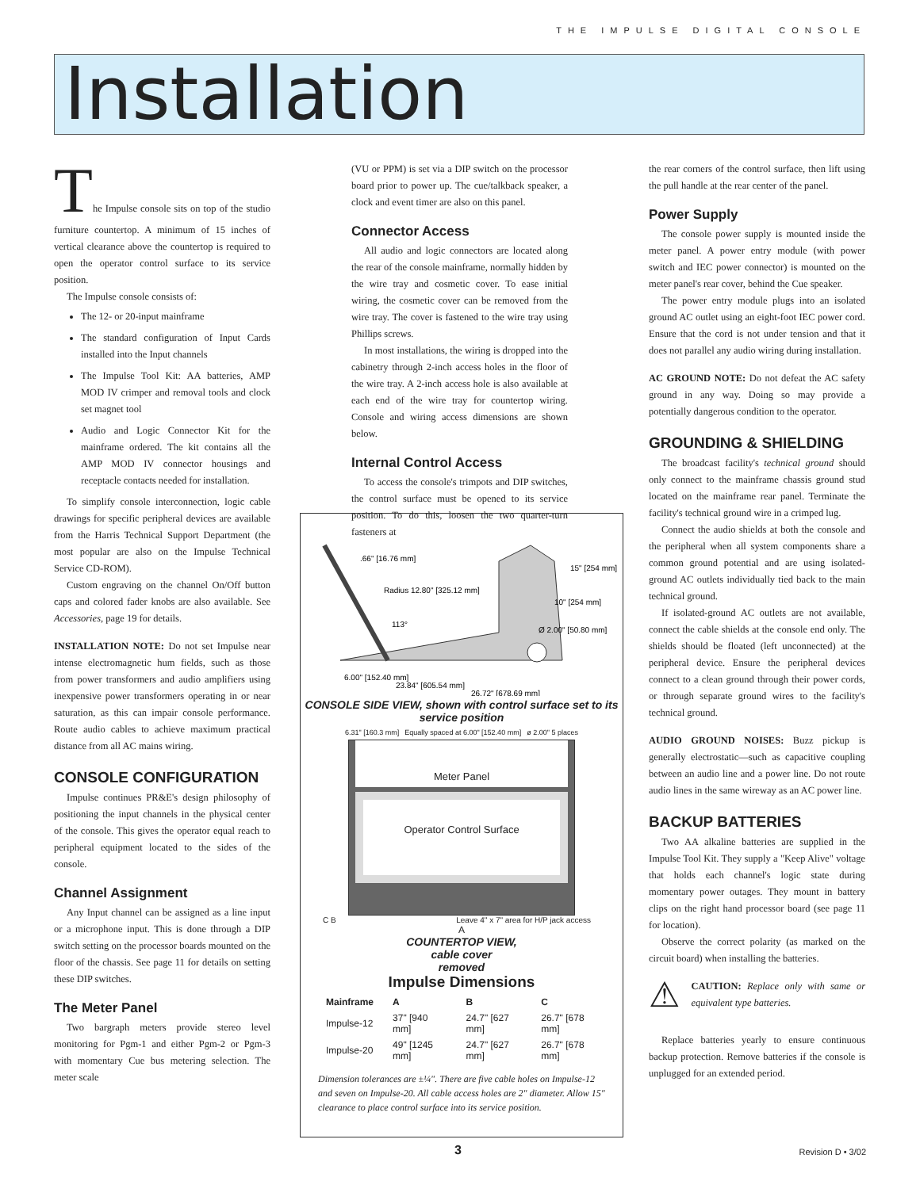THE IMPULSE DIGITAL CONSOLE
Installation
The Impulse console sits on top of the studio furniture countertop. A minimum of 15 inches of vertical clearance above the countertop is required to open the operator control surface to its service position.
The Impulse console consists of:
The 12- or 20-input mainframe
The standard configuration of Input Cards installed into the Input channels
The Impulse Tool Kit: AA batteries, AMP MOD IV crimper and removal tools and clock set magnet tool
Audio and Logic Connector Kit for the mainframe ordered. The kit contains all the AMP MOD IV connector housings and receptacle contacts needed for installation.
To simplify console interconnection, logic cable drawings for specific peripheral devices are available from the Harris Technical Support Department (the most popular are also on the Impulse Technical Service CD-ROM).
Custom engraving on the channel On/Off button caps and colored fader knobs are also available. See Accessories, page 19 for details.
INSTALLATION NOTE: Do not set Impulse near intense electromagnetic hum fields, such as those from power transformers and audio amplifiers using inexpensive power transformers operating in or near saturation, as this can impair console performance. Route audio cables to achieve maximum practical distance from all AC mains wiring.
CONSOLE CONFIGURATION
Impulse continues PR&E's design philosophy of positioning the input channels in the physical center of the console. This gives the operator equal reach to peripheral equipment located to the sides of the console.
Channel Assignment
Any Input channel can be assigned as a line input or a microphone input. This is done through a DIP switch setting on the processor boards mounted on the floor of the chassis. See page 11 for details on setting these DIP switches.
The Meter Panel
Two bargraph meters provide stereo level monitoring for Pgm-1 and either Pgm-2 or Pgm-3 with momentary Cue bus metering selection. The meter scale
(VU or PPM) is set via a DIP switch on the processor board prior to power up. The cue/talkback speaker, a clock and event timer are also on this panel.
Connector Access
All audio and logic connectors are located along the rear of the console mainframe, normally hidden by the wire tray and cosmetic cover. To ease initial wiring, the cosmetic cover can be removed from the wire tray. The cover is fastened to the wire tray using Phillips screws.
In most installations, the wiring is dropped into the cabinetry through 2-inch access holes in the floor of the wire tray. A 2-inch access hole is also available at each end of the wire tray for countertop wiring. Console and wiring access dimensions are shown below.
Internal Control Access
To access the console's trimpots and DIP switches, the control surface must be opened to its service position. To do this, loosen the two quarter-turn fasteners at
.66" [16.76 mm]
Radius 12.80" [325.12 mm]
113°
15" [254 mm]
10" [254 mm]
Ø 2.00" [50.80 mm]
6.00" [152.40 mm]
23.84" [605.54 mm]
26.72" [678.69 mm]
CONSOLE SIDE VIEW, shown with control surface set to its service position
6.31" [160.3 mm] Equally spaced at 6.00" [152.40 mm] ø 2.00" 5 places
Meter Panel
Operator Control Surface
C B Leave 4" x 7" area for H/P jack access
A
COUNTERTOP VIEW,
cable cover
removed
Impulse Dimensions
| Mainframe | A | B | C |
| --- | --- | --- | --- |
| Impulse-12 | 37" [940 mm] | 24.7" [627 mm] | 26.7" [678 mm] |
| Impulse-20 | 49" [1245 mm] | 24.7" [627 mm] | 26.7" [678 mm] |
Dimension tolerances are ±¼". There are five cable holes on Impulse-12 and seven on Impulse-20. All cable access holes are 2" diameter. Allow 15" clearance to place control surface into its service position.
the rear corners of the control surface, then lift using the pull handle at the rear center of the panel.
Power Supply
The console power supply is mounted inside the meter panel. A power entry module (with power switch and IEC power connector) is mounted on the meter panel's rear cover, behind the Cue speaker.
The power entry module plugs into an isolated ground AC outlet using an eight-foot IEC power cord. Ensure that the cord is not under tension and that it does not parallel any audio wiring during installation.
AC GROUND NOTE: Do not defeat the AC safety ground in any way. Doing so may provide a potentially dangerous condition to the operator.
GROUNDING & SHIELDING
The broadcast facility's technical ground should only connect to the mainframe chassis ground stud located on the mainframe rear panel. Terminate the facility's technical ground wire in a crimped lug.
Connect the audio shields at both the console and the peripheral when all system components share a common ground potential and are using isolated-ground AC outlets individually tied back to the main technical ground.
If isolated-ground AC outlets are not available, connect the cable shields at the console end only. The shields should be floated (left unconnected) at the peripheral device. Ensure the peripheral devices connect to a clean ground through their power cords, or through separate ground wires to the facility's technical ground.
AUDIO GROUND NOISES: Buzz pickup is generally electrostatic—such as capacitive coupling between an audio line and a power line. Do not route audio lines in the same wireway as an AC power line.
BACKUP BATTERIES
Two AA alkaline batteries are supplied in the Impulse Tool Kit. They supply a "Keep Alive" voltage that holds each channel's logic state during momentary power outages. They mount in battery clips on the right hand processor board (see page 11 for location).
Observe the correct polarity (as marked on the circuit board) when installing the batteries.
⚠
CAUTION: Replace only with same or equivalent type batteries.
Replace batteries yearly to ensure continuous backup protection. Remove batteries if the console is unplugged for an extended period.
3 Revision D • 3/02